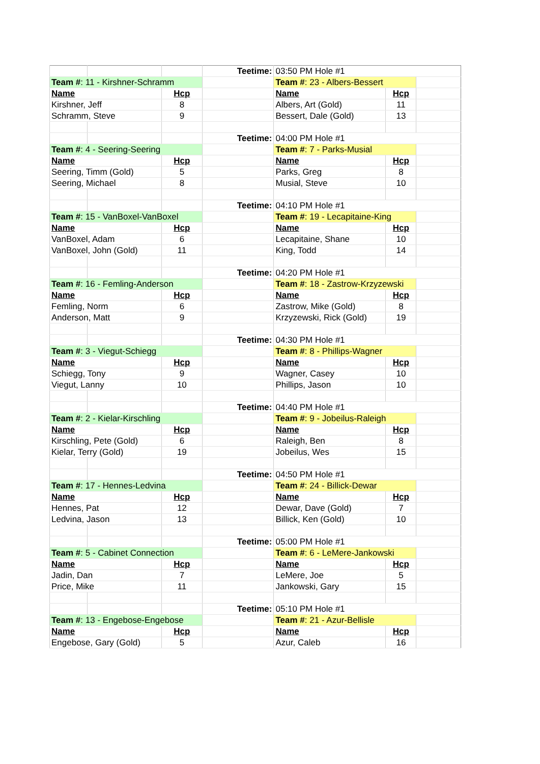| | | | Teetime: | 03:50 PM Hole #1 | | |
| Team # : 11 - Kirshner-Schramm | | | | Team # : 23 - Albers-Bessert | | |
| Name | | Hcp | | Name | Hcp | |
| Kirshner, Jeff | | 8 | | Albers, Art (Gold) | 11 | |
| Schramm, Steve | | 9 | | Bessert, Dale (Gold) | 13 | |
| | | | Teetime: | 04:00 PM Hole #1 | | |
| Team # : 4 - Seering-Seering | | | | Team # : 7 - Parks-Musial | | |
| Name | | Hcp | | Name | Hcp | |
| Seering, Timm (Gold) | | 5 | | Parks, Greg | 8 | |
| Seering, Michael | | 8 | | Musial, Steve | 10 | |
| | | | Teetime: | 04:10 PM Hole #1 | | |
| Team # : 15 - VanBoxel-VanBoxel | | | | Team # : 19 - Lecapitaine-King | | |
| Name | | Hcp | | Name | Hcp | |
| VanBoxel, Adam | | 6 | | Lecapitaine, Shane | 10 | |
| VanBoxel, John (Gold) | | 11 | | King, Todd | 14 | |
| | | | Teetime: | 04:20 PM Hole #1 | | |
| Team # : 16 - Femling-Anderson | | | | Team # : 18 - Zastrow-Krzyzewski | | |
| Name | | Hcp | | Name | Hcp | |
| Femling, Norm | | 6 | | Zastrow, Mike (Gold) | 8 | |
| Anderson, Matt | | 9 | | Krzyzewski, Rick (Gold) | 19 | |
| | | | Teetime: | 04:30 PM Hole #1 | | |
| Team # : 3 - Viegut-Schiegg | | | | Team # : 8 - Phillips-Wagner | | |
| Name | | Hcp | | Name | Hcp | |
| Schiegg, Tony | | 9 | | Wagner, Casey | 10 | |
| Viegut, Lanny | | 10 | | Phillips, Jason | 10 | |
| | | | Teetime: | 04:40 PM Hole #1 | | |
| Team # : 2 - Kielar-Kirschling | | | | Team # : 9 - Jobeilus-Raleigh | | |
| Name | | Hcp | | Name | Hcp | |
| Kirschling, Pete (Gold) | | 6 | | Raleigh, Ben | 8 | |
| Kielar, Terry (Gold) | | 19 | | Jobeilus, Wes | 15 | |
| | | | Teetime: | 04:50 PM Hole #1 | | |
| Team # : 17 - Hennes-Ledvina | | | | Team # : 24 - Billick-Dewar | | |
| Name | | Hcp | | Name | Hcp | |
| Hennes, Pat | | 12 | | Dewar, Dave (Gold) | 7 | |
| Ledvina, Jason | | 13 | | Billick, Ken (Gold) | 10 | |
| | | | Teetime: | 05:00 PM Hole #1 | | |
| Team # : 5 - Cabinet Connection | | | | Team # : 6 - LeMere-Jankowski | | |
| Name | | Hcp | | Name | Hcp | |
| Jadin, Dan | | 7 | | LeMere, Joe | 5 | |
| Price, Mike | | 11 | | Jankowski, Gary | 15 | |
| | | | Teetime: | 05:10 PM Hole #1 | | |
| Team # : 13 - Engebose-Engebose | | | | Team # : 21 - Azur-Bellisle | | |
| Name | | Hcp | | Name | Hcp | |
| Engebose, Gary (Gold) | | 5 | | Azur, Caleb | 16 | |